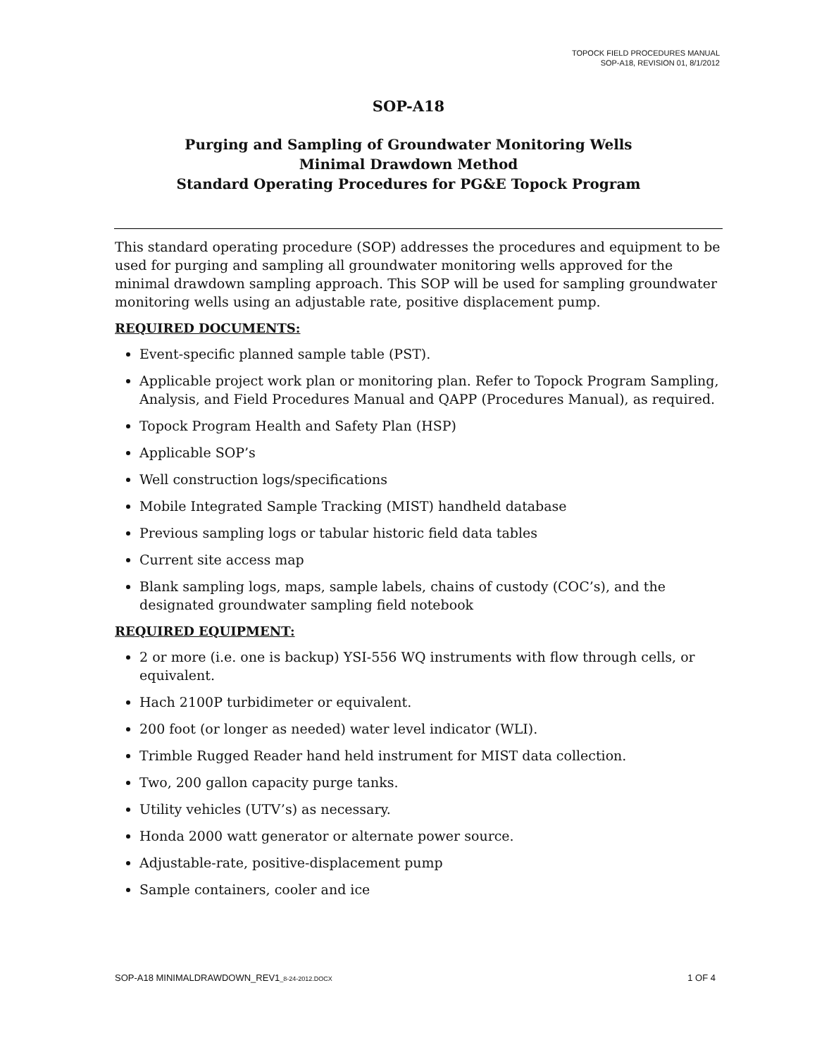TOPOCK FIELD PROCEDURES MANUAL
SOP-A18, REVISION 01, 8/1/2012
SOP-A18
Purging and Sampling of Groundwater Monitoring Wells
Minimal Drawdown Method
Standard Operating Procedures for PG&E Topock Program
This standard operating procedure (SOP) addresses the procedures and equipment to be used for purging and sampling all groundwater monitoring wells approved for the minimal drawdown sampling approach. This SOP will be used for sampling groundwater monitoring wells using an adjustable rate, positive displacement pump.
REQUIRED DOCUMENTS:
Event-specific planned sample table (PST).
Applicable project work plan or monitoring plan. Refer to Topock Program Sampling, Analysis, and Field Procedures Manual and QAPP (Procedures Manual), as required.
Topock Program Health and Safety Plan (HSP)
Applicable SOP’s
Well construction logs/specifications
Mobile Integrated Sample Tracking (MIST) handheld database
Previous sampling logs or tabular historic field data tables
Current site access map
Blank sampling logs, maps, sample labels, chains of custody (COC’s), and the designated groundwater sampling field notebook
REQUIRED EQUIPMENT:
2 or more (i.e. one is backup) YSI-556 WQ instruments with flow through cells, or equivalent.
Hach 2100P turbidimeter or equivalent.
200 foot (or longer as needed) water level indicator (WLI).
Trimble Rugged Reader hand held instrument for MIST data collection.
Two, 200 gallon capacity purge tanks.
Utility vehicles (UTV’s) as necessary.
Honda 2000 watt generator or alternate power source.
Adjustable-rate, positive-displacement pump
Sample containers, cooler and ice
SOP-A18 MINIMALDRAWDOWN_REV1_8-24-2012.DOCX 1 OF 4